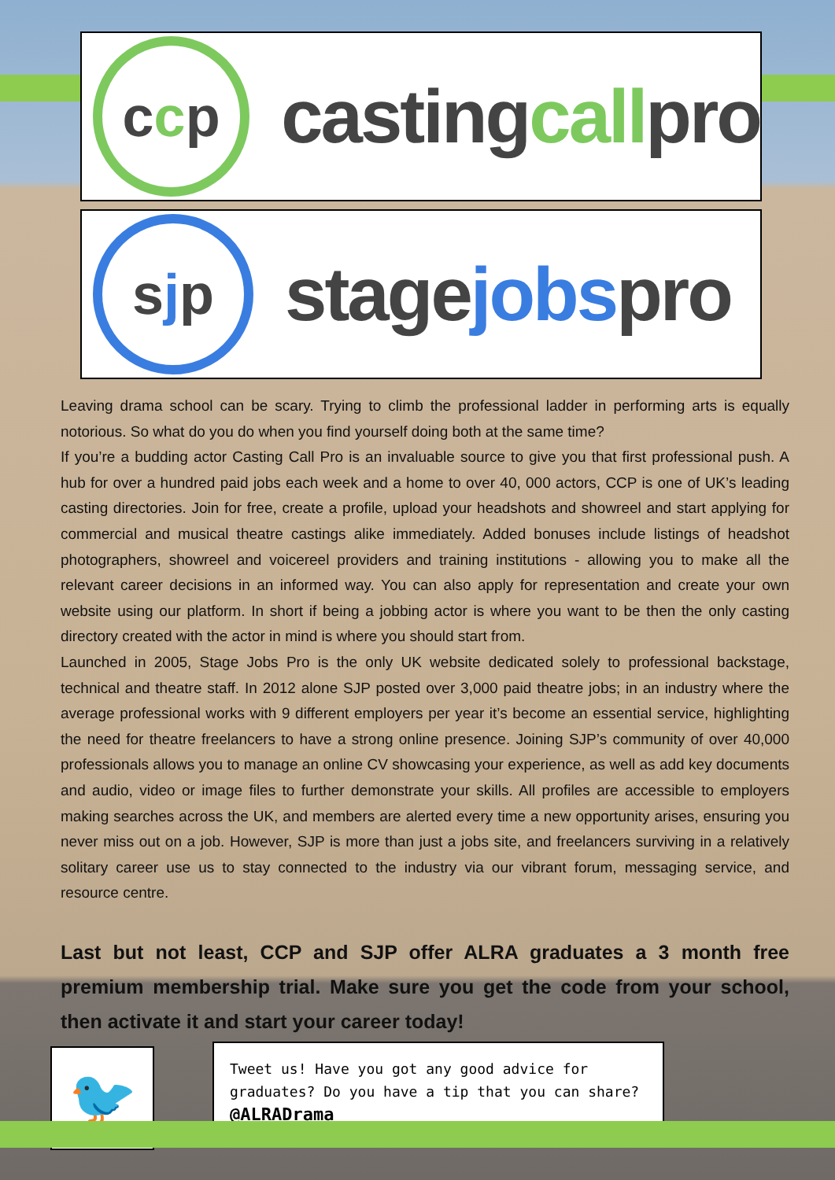c c p
castingcallpro
s j p
stagejobspro
Leaving drama school can be scary. Trying to climb the professional ladder in performing arts is equally notorious. So what do you do when you find yourself doing both at the same time?
If you’re a budding actor Casting Call Pro is an invaluable source to give you that first professional push. A hub for over a hundred paid jobs each week and a home to over 40, 000 actors, CCP is one of UK’s leading casting directories. Join for free, create a profile, upload your headshots and showreel and start applying for commercial and musical theatre castings alike immediately. Added bonuses include listings of headshot photographers, showreel and voicereel providers and training institutions - allowing you to make all the relevant career decisions in an informed way. You can also apply for representation and create your own website using our platform. In short if being a jobbing actor is where you want to be then the only casting directory created with the actor in mind is where you should start from.
Launched in 2005, Stage Jobs Pro is the only UK website dedicated solely to professional backstage, technical and theatre staff. In 2012 alone SJP posted over 3,000 paid theatre jobs; in an industry where the average professional works with 9 different employers per year it’s become an essential service, highlighting the need for theatre freelancers to have a strong online presence. Joining SJP’s community of over 40,000 professionals allows you to manage an online CV showcasing your experience, as well as add key documents and audio, video or image files to further demonstrate your skills. All profiles are accessible to employers making searches across the UK, and members are alerted every time a new opportunity arises, ensuring you never miss out on a job. However, SJP is more than just a jobs site, and freelancers surviving in a relatively solitary career use us to stay connected to the industry via our vibrant forum, messaging service, and resource centre.
Last but not least, CCP and SJP offer ALRA graduates a 3 month free premium membership trial. Make sure you get the code from your school, then activate it and start your career today!
🐦
Tweet us! Have you got any good advice for graduates? Do you have a tip that you can share?
@ALRADrama